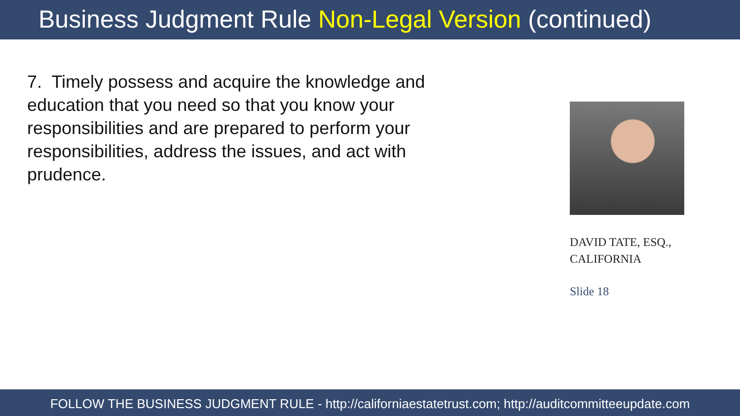Business Judgment Rule Non-Legal Version (continued)
7. Timely possess and acquire the knowledge and education that you need so that you know your responsibilities and are prepared to perform your responsibilities, address the issues, and act with prudence.
DAVID TATE, ESQ.,
CALIFORNIA
Slide 18
FOLLOW THE BUSINESS JUDGMENT RULE - http://californiaestatetrust.com; http://auditcommitteeupdate.com